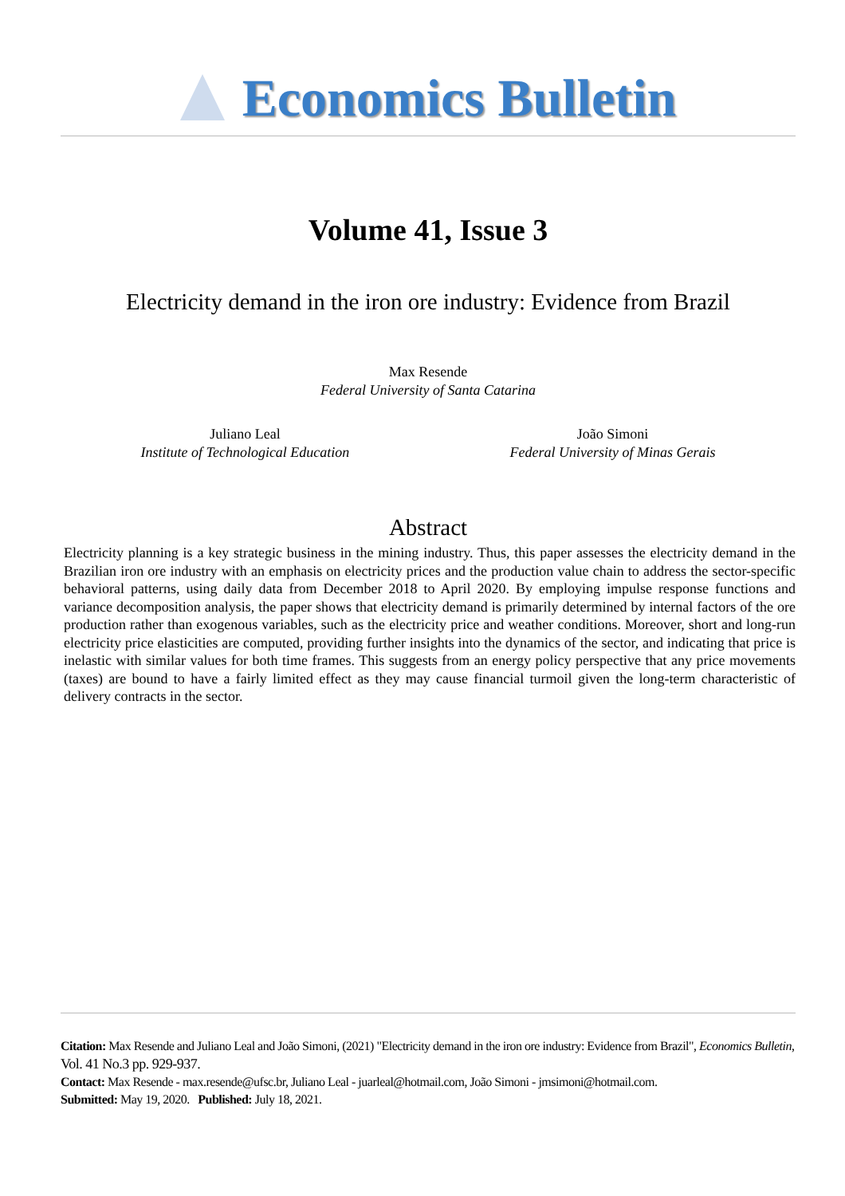Economics Bulletin
Volume 41, Issue 3
Electricity demand in the iron ore industry: Evidence from Brazil
Max Resende
Federal University of Santa Catarina
Juliano Leal
Institute of Technological Education
João Simoni
Federal University of Minas Gerais
Abstract
Electricity planning is a key strategic business in the mining industry. Thus, this paper assesses the electricity demand in the Brazilian iron ore industry with an emphasis on electricity prices and the production value chain to address the sector-specific behavioral patterns, using daily data from December 2018 to April 2020. By employing impulse response functions and variance decomposition analysis, the paper shows that electricity demand is primarily determined by internal factors of the ore production rather than exogenous variables, such as the electricity price and weather conditions. Moreover, short and long-run electricity price elasticities are computed, providing further insights into the dynamics of the sector, and indicating that price is inelastic with similar values for both time frames. This suggests from an energy policy perspective that any price movements (taxes) are bound to have a fairly limited effect as they may cause financial turmoil given the long-term characteristic of delivery contracts in the sector.
Citation: Max Resende and Juliano Leal and João Simoni, (2021) "Electricity demand in the iron ore industry: Evidence from Brazil", Economics Bulletin, Vol. 41 No.3 pp. 929-937.
Contact: Max Resende - max.resende@ufsc.br, Juliano Leal - juarleal@hotmail.com, João Simoni - jmsimoni@hotmail.com.
Submitted: May 19, 2020. Published: July 18, 2021.